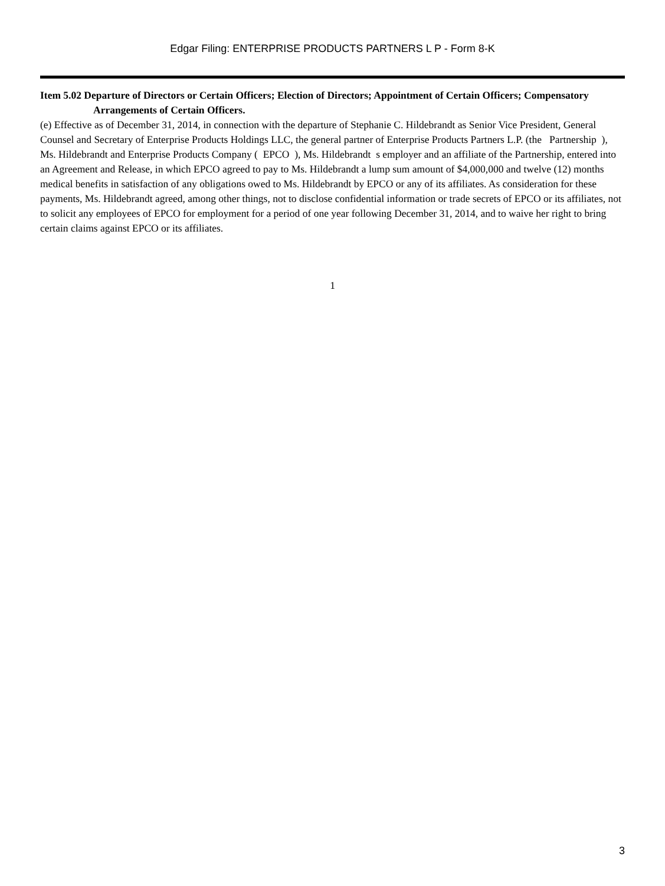Edgar Filing: ENTERPRISE PRODUCTS PARTNERS L P - Form 8-K
Item 5.02 Departure of Directors or Certain Officers; Election of Directors; Appointment of Certain Officers; Compensatory Arrangements of Certain Officers.
(e) Effective as of December 31, 2014, in connection with the departure of Stephanie C. Hildebrandt as Senior Vice President, General Counsel and Secretary of Enterprise Products Holdings LLC, the general partner of Enterprise Products Partners L.P. (the Partnership ), Ms. Hildebrandt and Enterprise Products Company ( EPCO ), Ms. Hildebrandt s employer and an affiliate of the Partnership, entered into an Agreement and Release, in which EPCO agreed to pay to Ms. Hildebrandt a lump sum amount of $4,000,000 and twelve (12) months medical benefits in satisfaction of any obligations owed to Ms. Hildebrandt by EPCO or any of its affiliates. As consideration for these payments, Ms. Hildebrandt agreed, among other things, not to disclose confidential information or trade secrets of EPCO or its affiliates, not to solicit any employees of EPCO for employment for a period of one year following December 31, 2014, and to waive her right to bring certain claims against EPCO or its affiliates.
1
3